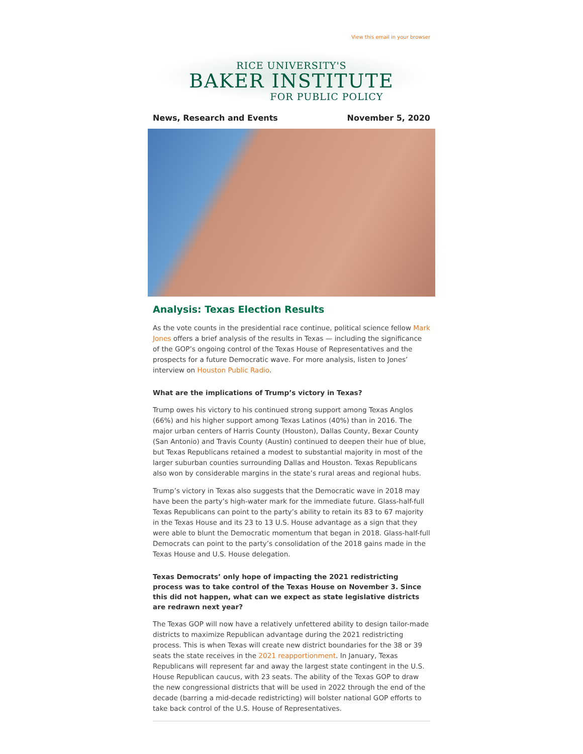View this email in your browser
RICE UNIVERSITY'S
BAKER INSTITUTE
FOR PUBLIC POLICY
News, Research and Events November 5, 2020
Analysis: Texas Election Results
As the vote counts in the presidential race continue, political science fellow Mark Jones offers a brief analysis of the results in Texas — including the significance of the GOP’s ongoing control of the Texas House of Representatives and the prospects for a future Democratic wave. For more analysis, listen to Jones’ interview on Houston Public Radio.
What are the implications of Trump’s victory in Texas?
Trump owes his victory to his continued strong support among Texas Anglos (66%) and his higher support among Texas Latinos (40%) than in 2016. The major urban centers of Harris County (Houston), Dallas County, Bexar County (San Antonio) and Travis County (Austin) continued to deepen their hue of blue, but Texas Republicans retained a modest to substantial majority in most of the larger suburban counties surrounding Dallas and Houston. Texas Republicans also won by considerable margins in the state’s rural areas and regional hubs.
Trump’s victory in Texas also suggests that the Democratic wave in 2018 may have been the party’s high-water mark for the immediate future. Glass-half-full Texas Republicans can point to the party’s ability to retain its 83 to 67 majority in the Texas House and its 23 to 13 U.S. House advantage as a sign that they were able to blunt the Democratic momentum that began in 2018. Glass-half-full Democrats can point to the party’s consolidation of the 2018 gains made in the Texas House and U.S. House delegation.
Texas Democrats’ only hope of impacting the 2021 redistricting process was to take control of the Texas House on November 3. Since this did not happen, what can we expect as state legislative districts are redrawn next year?
The Texas GOP will now have a relatively unfettered ability to design tailor-made districts to maximize Republican advantage during the 2021 redistricting process. This is when Texas will create new district boundaries for the 38 or 39 seats the state receives in the 2021 reapportionment. In January, Texas Republicans will represent far and away the largest state contingent in the U.S. House Republican caucus, with 23 seats. The ability of the Texas GOP to draw the new congressional districts that will be used in 2022 through the end of the decade (barring a mid-decade redistricting) will bolster national GOP efforts to take back control of the U.S. House of Representatives.